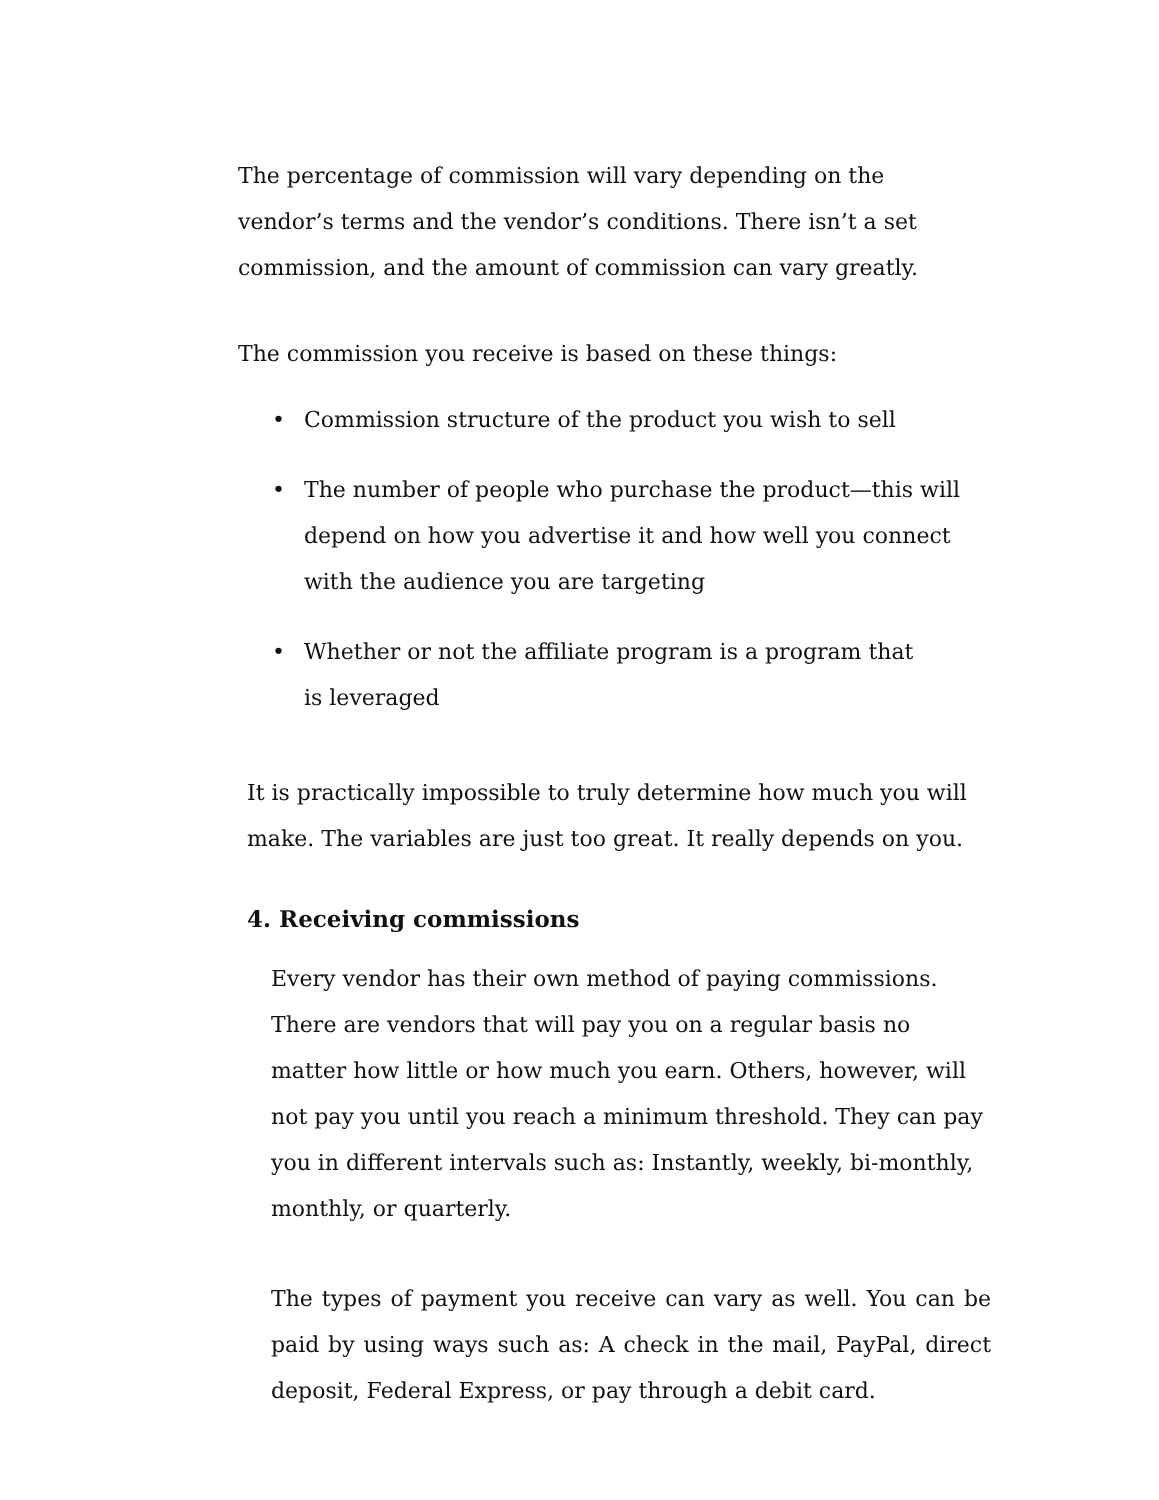The percentage of commission will vary depending on the vendor’s terms and the vendor’s conditions. There isn’t a set commission, and the amount of commission can vary greatly.
The commission you receive is based on these things:
• Commission structure of the product you wish to sell
• The number of people who purchase the product—this will depend on how you advertise it and how well you connect with the audience you are targeting
• Whether or not the affiliate program is a program that
is leveraged
It is practically impossible to truly determine how much you will make. The variables are just too great. It really depends on you.
4. Receiving commissions
Every vendor has their own method of paying commissions. There are vendors that will pay you on a regular basis no matter how little or how much you earn. Others, however, will not pay you until you reach a minimum threshold. They can pay you in different intervals such as: Instantly, weekly, bi-monthly, monthly, or quarterly.
The types of payment you receive can vary as well. You can be paid by using ways such as: A check in the mail, PayPal, direct deposit, Federal Express, or pay through a debit card.